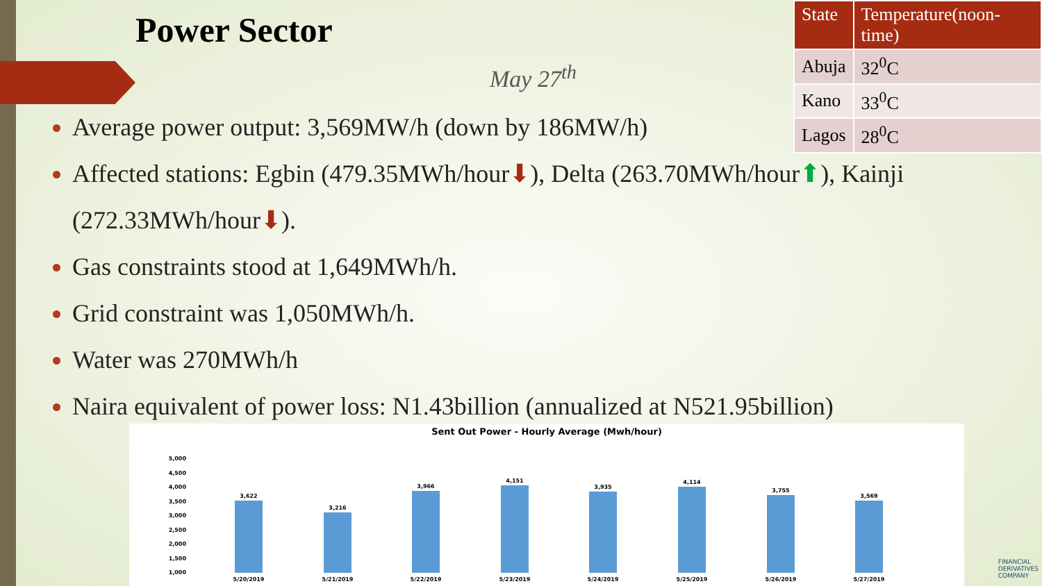Power Sector
May 27<sup>th</sup>
| State | Temperature(noon-time) |
| --- | --- |
| Abuja | 32<sup>0</sup>C |
| Kano | 33<sup>0</sup>C |
| Lagos | 28<sup>0</sup>C |
Average power output: 3,569MW/h (down by 186MW/h)
Affected stations: Egbin (479.35MWh/hour⬇), Delta (263.70MWh/hour⬆), Kainji (272.33MWh/hour⬇).
Gas constraints stood at 1,649MWh/h.
Grid constraint was 1,050MWh/h.
Water was 270MWh/h
Naira equivalent of power loss: N1.43billion (annualized at N521.95billion)
Sent Out Power - Hourly Average (Mwh/hour)
5,000
4,500
4,000
3,500
3,000
2,500
2,000
1,500
1,000
3,622
3,216
3,966
4,151
3,935
4,114
3,755
3,569
5/20/2019
5/21/2019
5/22/2019
5/23/2019
5/24/2019
5/25/2019
5/26/2019
5/27/2019
FINANCIAL
DERIVATIVES
COMPANY